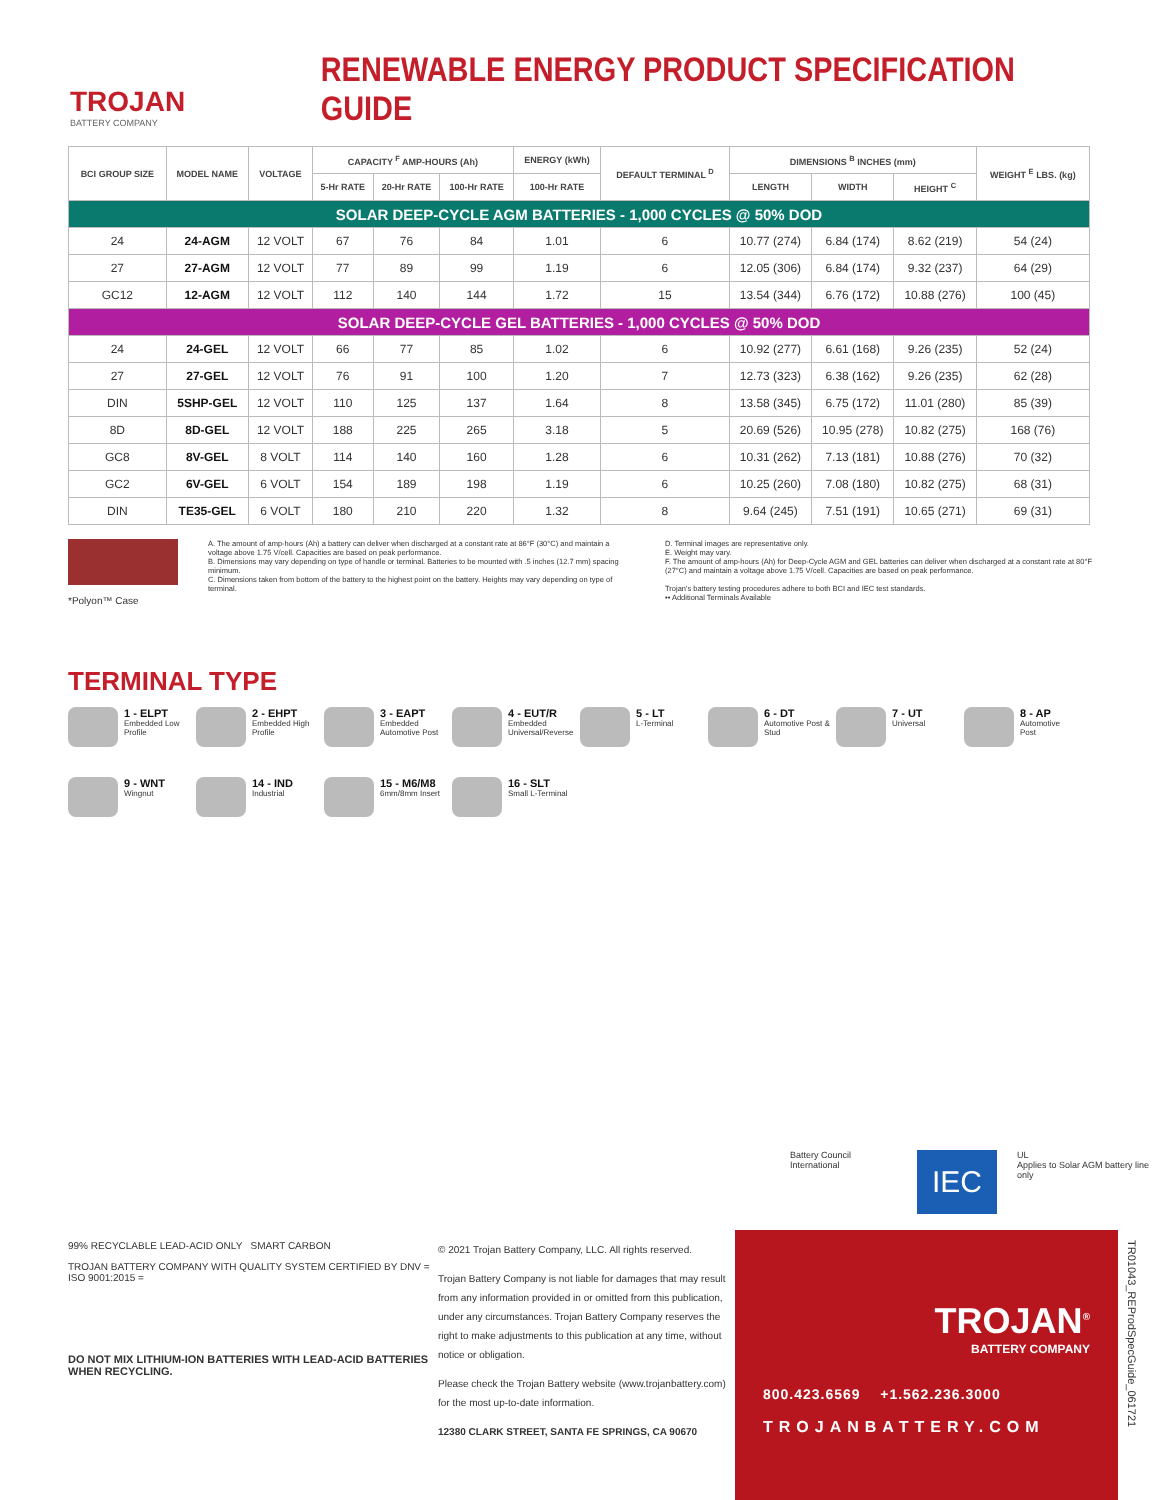TROJAN
BATTERY COMPANY
RENEWABLE ENERGY PRODUCT SPECIFICATION GUIDE
| BCI GROUP SIZE | MODEL NAME | VOLTAGE | CAPACITY <sup>F</sup> AMP-HOURS (Ah) | | | ENERGY (kWh) | DEFAULT TERMINAL <sup>D</sup> | DIMENSIONS <sup>B</sup> INCHES (mm) | | | WEIGHT <sup>E</sup> LBS. (kg) |
| --- | --- | --- | --- | --- | --- | --- | --- | --- | --- | --- | --- |
| | | | 5-Hr RATE | 20-Hr RATE | 100-Hr RATE | 100-Hr RATE | | LENGTH | WIDTH | HEIGHT <sup>C</sup> | |
| SOLAR DEEP-CYCLE AGM BATTERIES - 1,000 CYCLES @ 50% DOD | | | | | | | | | | | |
| 24 | 24-AGM | 12 VOLT | 67 | 76 | 84 | 1.01 | 6 | 10.77 (274) | 6.84 (174) | 8.62 (219) | 54 (24) |
| 27 | 27-AGM | 12 VOLT | 77 | 89 | 99 | 1.19 | 6 | 12.05 (306) | 6.84 (174) | 9.32 (237) | 64 (29) |
| GC12 | 12-AGM | 12 VOLT | 112 | 140 | 144 | 1.72 | 15 | 13.54 (344) | 6.76 (172) | 10.88 (276) | 100 (45) |
| SOLAR DEEP-CYCLE GEL BATTERIES - 1,000 CYCLES @ 50% DOD | | | | | | | | | | | |
| 24 | 24-GEL | 12 VOLT | 66 | 77 | 85 | 1.02 | 6 | 10.92 (277) | 6.61 (168) | 9.26 (235) | 52 (24) |
| 27 | 27-GEL | 12 VOLT | 76 | 91 | 100 | 1.20 | 7 | 12.73 (323) | 6.38 (162) | 9.26 (235) | 62 (28) |
| DIN | 5SHP-GEL | 12 VOLT | 110 | 125 | 137 | 1.64 | 8 | 13.58 (345) | 6.75 (172) | 11.01 (280) | 85 (39) |
| 8D | 8D-GEL | 12 VOLT | 188 | 225 | 265 | 3.18 | 5 | 20.69 (526) | 10.95 (278) | 10.82 (275) | 168 (76) |
| GC8 | 8V-GEL | 8 VOLT | 114 | 140 | 160 | 1.28 | 6 | 10.31 (262) | 7.13 (181) | 10.88 (276) | 70 (32) |
| GC2 | 6V-GEL | 6 VOLT | 154 | 189 | 198 | 1.19 | 6 | 10.25 (260) | 7.08 (180) | 10.82 (275) | 68 (31) |
| DIN | TE35-GEL | 6 VOLT | 180 | 210 | 220 | 1.32 | 8 | 9.64 (245) | 7.51 (191) | 10.65 (271) | 69 (31) |
*Polyon™ Case
A. The amount of amp-hours (Ah) a battery can deliver when discharged at a constant rate at 86°F (30°C) and maintain a voltage above 1.75 V/cell. Capacities are based on peak performance.
B. Dimensions may vary depending on type of handle or terminal. Batteries to be mounted with .5 inches (12.7 mm) spacing minimum.
C. Dimensions taken from bottom of the battery to the highest point on the battery. Heights may vary depending on type of terminal.
D. Terminal images are representative only.
E. Weight may vary.
F. The amount of amp-hours (Ah) for Deep-Cycle AGM and GEL batteries can deliver when discharged at a constant rate at 80°F (27°C) and maintain a voltage above 1.75 V/cell. Capacities are based on peak performance.
Trojan's battery testing procedures adhere to both BCI and IEC test standards.
•• Additional Terminals Available
TERMINAL TYPE
1 - ELPT
Embedded Low Profile
2 - EHPT
Embedded High Profile
3 - EAPT
Embedded Automotive Post
4 - EUT/R
Embedded Universal/Reverse
5 - LT
L-Terminal
6 - DT
Automotive Post & Stud
7 - UT
Universal
8 - AP
Automotive Post
9 - WNT
Wingnut
14 - IND
Industrial
15 - M6/M8
6mm/8mm Insert
16 - SLT
Small L-Terminal
Battery Council International IEC UL
Applies to Solar AGM battery line only
99% RECYCLABLE LEAD-ACID ONLY SMART CARBON
TROJAN BATTERY COMPANY WITH QUALITY SYSTEM CERTIFIED BY DNV = ISO 9001:2015 =
DO NOT MIX LITHIUM-ION BATTERIES WITH LEAD-ACID BATTERIES WHEN RECYCLING.
© 2021 Trojan Battery Company, LLC. All rights reserved.
Trojan Battery Company is not liable for damages that may result from any information provided in or omitted from this publication, under any circumstances. Trojan Battery Company reserves the right to make adjustments to this publication at any time, without notice or obligation.
Please check the Trojan Battery website (www.trojanbattery.com) for the most up-to-date information.
12380 CLARK STREET, SANTA FE SPRINGS, CA 90670
TROJAN<sup>®</sup>
BATTERY COMPANY
800.423.6569 +1.562.236.3000
TROJANBATTERY.COM
TR01043_REProdSpecGuide_061721